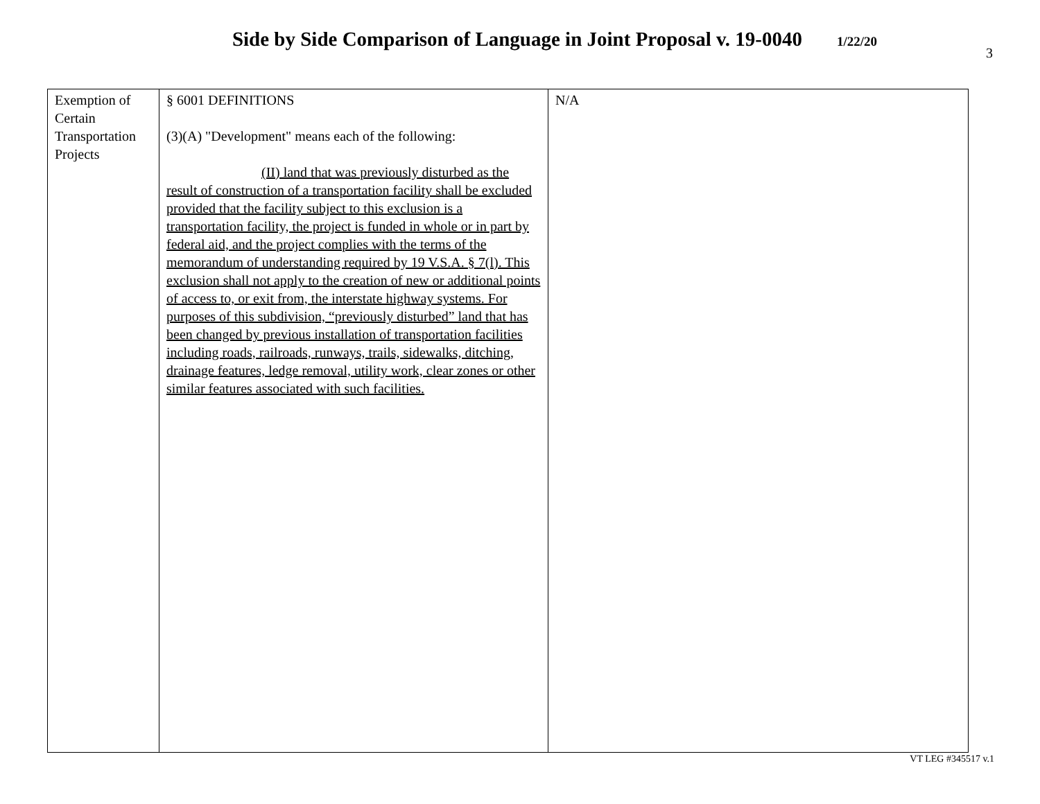Side by Side Comparison of Language in Joint Proposal v. 19-0040 1/22/20
3
| Exemption of Certain Transportation Projects | § 6001 DEFINITIONS (3)(A) "Development" means each of the following: (II) land that was previously disturbed as the result of construction of a transportation facility shall be excluded provided that the facility subject to this exclusion is a transportation facility, the project is funded in whole or in part by federal aid, and the project complies with the terms of the memorandum of understanding required by 19 V.S.A. § 7(l). This exclusion shall not apply to the creation of new or additional points of access to, or exit from, the interstate highway systems. For purposes of this subdivision, “previously disturbed” land that has been changed by previous installation of transportation facilities including roads, railroads, runways, trails, sidewalks, ditching, drainage features, ledge removal, utility work, clear zones or other similar features associated with such facilities. | N/A |
VT LEG #345517 v.1